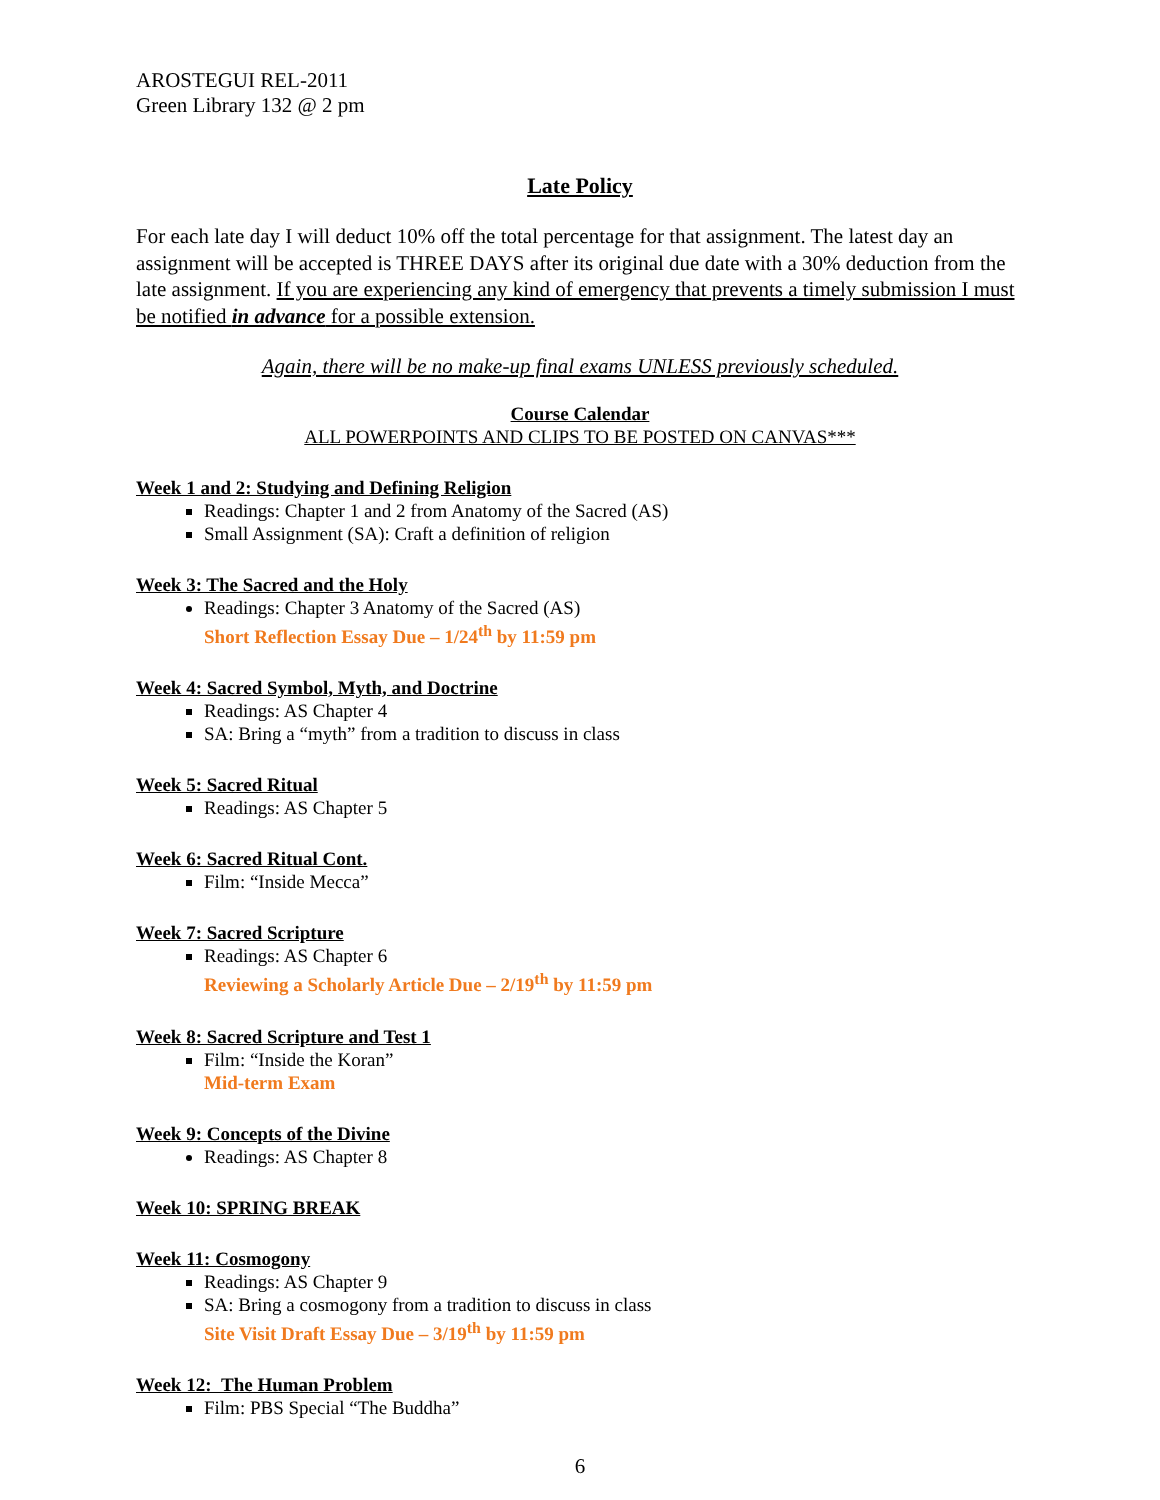AROSTEGUI REL-2011
Green Library 132 @ 2 pm
Late Policy
For each late day I will deduct 10% off the total percentage for that assignment. The latest day an assignment will be accepted is THREE DAYS after its original due date with a 30% deduction from the late assignment. If you are experiencing any kind of emergency that prevents a timely submission I must be notified in advance for a possible extension.
Again, there will be no make-up final exams UNLESS previously scheduled.
Course Calendar
ALL POWERPOINTS AND CLIPS TO BE POSTED ON CANVAS***
Week 1 and 2: Studying and Defining Religion
Readings: Chapter 1 and 2 from Anatomy of the Sacred (AS)
Small Assignment (SA): Craft a definition of religion
Week 3: The Sacred and the Holy
Readings: Chapter 3 Anatomy of the Sacred (AS)
Short Reflection Essay Due – 1/24<sup>th</sup> by 11:59 pm
Week 4: Sacred Symbol, Myth, and Doctrine
Readings: AS Chapter 4
SA: Bring a “myth” from a tradition to discuss in class
Week 5: Sacred Ritual
Readings: AS Chapter 5
Week 6: Sacred Ritual Cont.
Film: “Inside Mecca”
Week 7: Sacred Scripture
Readings: AS Chapter 6
Reviewing a Scholarly Article Due – 2/19<sup>th</sup> by 11:59 pm
Week 8: Sacred Scripture and Test 1
Film: “Inside the Koran”
Mid-term Exam
Week 9: Concepts of the Divine
Readings: AS Chapter 8
Week 10: SPRING BREAK
Week 11: Cosmogony
Readings: AS Chapter 9
SA: Bring a cosmogony from a tradition to discuss in class
Site Visit Draft Essay Due – 3/19<sup>th</sup> by 11:59 pm
Week 12: The Human Problem
Film: PBS Special “The Buddha”
6